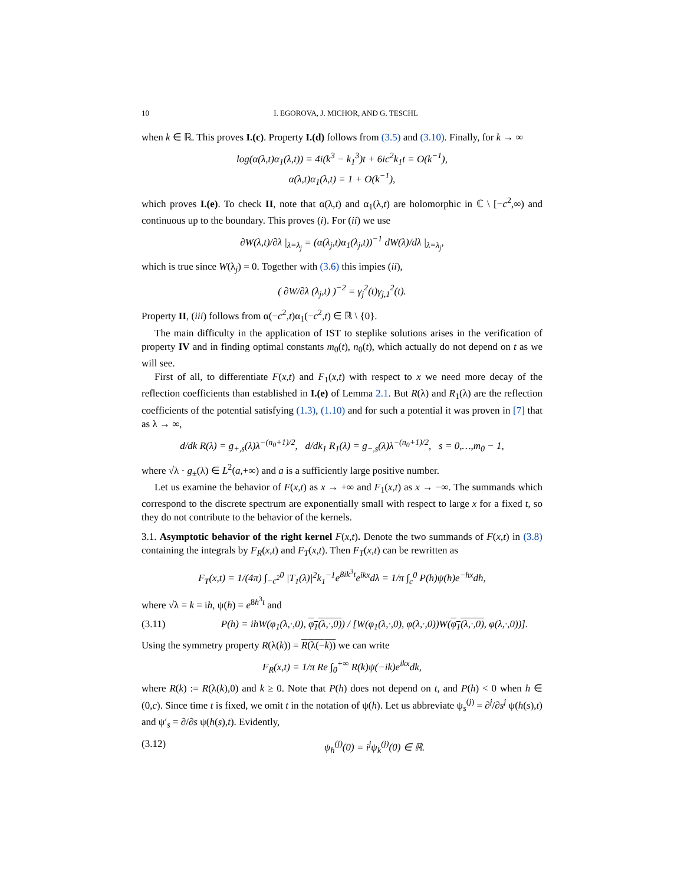10 I. EGOROVA, J. MICHOR, AND G. TESCHL
when k ∈ ℝ. This proves I.(c). Property I.(d) follows from (3.5) and (3.10). Finally, for k → ∞
log(α(λ,t)α<sub>1</sub>(λ,t)) = 4i(k<sup>3</sup> − k<sub>1</sub><sup>3</sup>)t + 6ic<sup>2</sup>k<sub>1</sub>t = O(k<sup>−1</sup>),
α(λ,t)α<sub>1</sub>(λ,t) = 1 + O(k<sup>−1</sup>),
which proves I.(e). To check II, note that α(λ,t) and α<sub>1</sub>(λ,t) are holomorphic in ℂ \ [−c<sup>2</sup>,∞) and continuous up to the boundary. This proves (i). For (ii) we use
∂W(λ,t)/∂λ |<sub>λ=λ<sub>j</sub></sub> = (α(λ<sub>j</sub>,t)α<sub>1</sub>(λ<sub>j</sub>,t))<sup>−1</sup> dW(λ)/dλ |<sub>λ=λ<sub>j</sub></sub>,
which is true since W(λ<sub>j</sub>) = 0. Together with (3.6) this impies (ii),
( ∂W/∂λ (λ<sub>j</sub>,t) )<sup>−2</sup> = γ<sub>j</sub><sup>2</sup>(t)γ<sub>j,1</sub><sup>2</sup>(t).
Property II, (iii) follows from α(−c<sup>2</sup>,t)α<sub>1</sub>(−c<sup>2</sup>,t) ∈ ℝ \ {0}.
The main difficulty in the application of IST to steplike solutions arises in the verification of property IV and in finding optimal constants m<sub>0</sub>(t), n<sub>0</sub>(t), which actually do not depend on t as we will see.
First of all, to differentiate F(x,t) and F<sub>1</sub>(x,t) with respect to x we need more decay of the reflection coefficients than established in I.(e) of Lemma 2.1. But R(λ) and R<sub>1</sub>(λ) are the reflection coefficients of the potential satisfying (1.3), (1.10) and for such a potential it was proven in [7] that as λ → ∞,
d/dk R(λ) = g<sub>+,s</sub>(λ)λ<sup>−(n<sub>0</sub>+1)/2</sup>, d/dk<sub>1</sub> R<sub>1</sub>(λ) = g<sub>−,s</sub>(λ)λ<sup>−(n<sub>0</sub>+1)/2</sup>, s = 0,…,m<sub>0</sub> − 1,
where √λ · g<sub>±</sub>(λ) ∈ L<sup>2</sup>(a,+∞) and a is a sufficiently large positive number.
Let us examine the behavior of F(x,t) as x → +∞ and F<sub>1</sub>(x,t) as x → −∞. The summands which correspond to the discrete spectrum are exponentially small with respect to large x for a fixed t, so they do not contribute to the behavior of the kernels.
3.1. Asymptotic behavior of the right kernel F(x,t). Denote the two summands of F(x,t) in (3.8) containing the integrals by F<sub>R</sub>(x,t) and F<sub>T</sub>(x,t). Then F<sub>T</sub>(x,t) can be rewritten as
F<sub>T</sub>(x,t) = 1/(4π) ∫<sub>−c<sup>2</sup></sub><sup>0</sup> |T<sub>1</sub>(λ)|<sup>2</sup>k<sub>1</sub><sup>−1</sup>e<sup>8ik<sup>3</sup>t</sup>e<sup>ikx</sup>dλ = 1/π ∫<sub>c</sub><sup>0</sup> P(h)ψ(h)e<sup>−hx</sup>dh,
where √λ = k = ih, ψ(h) = e<sup>8h<sup>3</sup>t</sup> and
(3.11) P(h) = ihW(φ<sub>1</sub>(λ,·,0), φ<sub>1</sub>(λ,·,0)) / [W(φ<sub>1</sub>(λ,·,0), φ(λ,·,0))W(φ<sub>1</sub>(λ,·,0), φ(λ,·,0))].
Using the symmetry property R(λ(k)) = R(λ(−k)) we can write
F<sub>R</sub>(x,t) = 1/π Re ∫<sub>0</sub><sup>+∞</sup> R(k)ψ(−ik)e<sup>ikx</sup>dk,
where R(k) := R(λ(k),0) and k ≥ 0. Note that P(h) does not depend on t, and P(h) < 0 when h ∈ (0,c). Since time t is fixed, we omit t in the notation of ψ(h). Let us abbreviate ψ<sub>s</sub><sup>(j)</sup> = ∂<sup>j</sup>/∂s<sup>j</sup> ψ(h(s),t) and ψ′<sub>s</sub> = ∂/∂s ψ(h(s),t). Evidently,
(3.12) ψ<sub>h</sub><sup>(j)</sup>(0) = i<sup>j</sup>ψ<sub>k</sub><sup>(j)</sup>(0) ∈ ℝ.